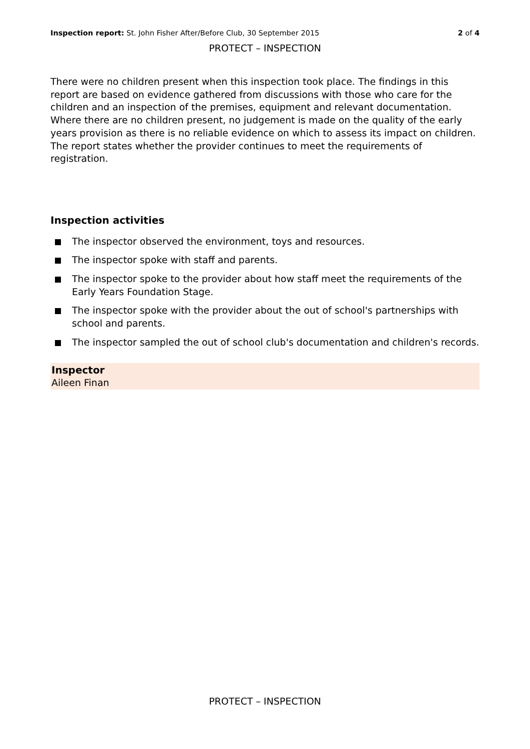Inspection report: St. John Fisher After/Before Club, 30 September 2015
2 of 4
PROTECT – INSPECTION
There were no children present when this inspection took place. The findings in this report are based on evidence gathered from discussions with those who care for the children and an inspection of the premises, equipment and relevant documentation. Where there are no children present, no judgement is made on the quality of the early years provision as there is no reliable evidence on which to assess its impact on children. The report states whether the provider continues to meet the requirements of registration.
Inspection activities
The inspector observed the environment, toys and resources.
The inspector spoke with staff and parents.
The inspector spoke to the provider about how staff meet the requirements of the Early Years Foundation Stage.
The inspector spoke with the provider about the out of school's partnerships with school and parents.
The inspector sampled the out of school club's documentation and children's records.
Inspector
Aileen Finan
PROTECT – INSPECTION